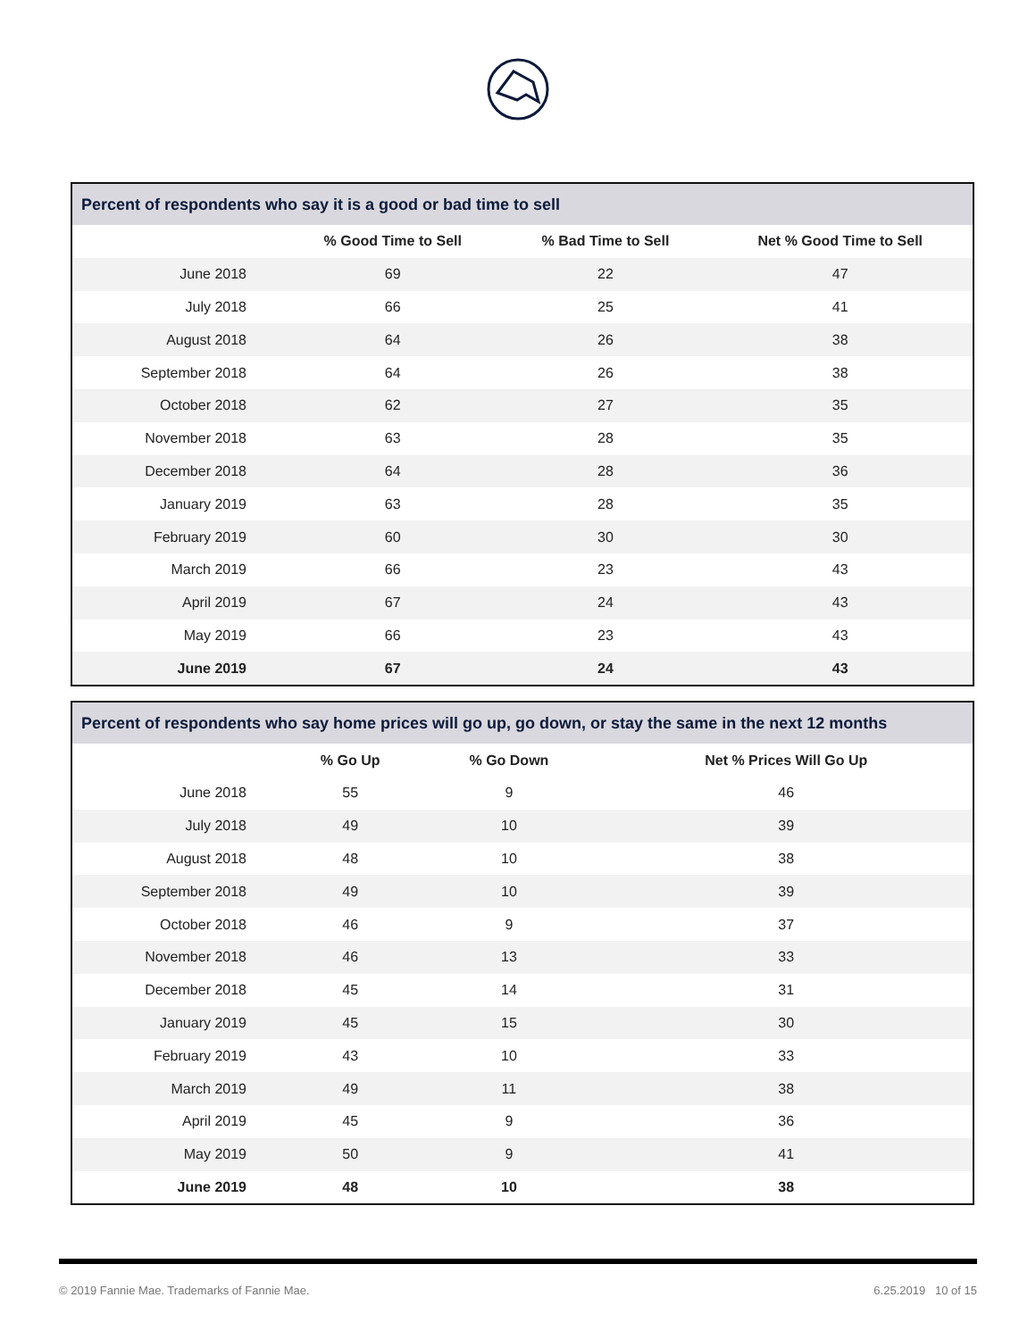| Percent of respondents who say it is a good or bad time to sell | | | |
| --- | --- | --- | --- |
| | % Good Time to Sell | % Bad Time to Sell | Net % Good Time to Sell |
| June 2018 | 69 | 22 | 47 |
| July 2018 | 66 | 25 | 41 |
| August 2018 | 64 | 26 | 38 |
| September 2018 | 64 | 26 | 38 |
| October 2018 | 62 | 27 | 35 |
| November 2018 | 63 | 28 | 35 |
| December 2018 | 64 | 28 | 36 |
| January 2019 | 63 | 28 | 35 |
| February 2019 | 60 | 30 | 30 |
| March 2019 | 66 | 23 | 43 |
| April 2019 | 67 | 24 | 43 |
| May 2019 | 66 | 23 | 43 |
| June 2019 | 67 | 24 | 43 |
| Percent of respondents who say home prices will go up, go down, or stay the same in the next 12 months | | | |
| --- | --- | --- | --- |
| | % Go Up | % Go Down | Net % Prices Will Go Up |
| June 2018 | 55 | 9 | 46 |
| July 2018 | 49 | 10 | 39 |
| August 2018 | 48 | 10 | 38 |
| September 2018 | 49 | 10 | 39 |
| October 2018 | 46 | 9 | 37 |
| November 2018 | 46 | 13 | 33 |
| December 2018 | 45 | 14 | 31 |
| January 2019 | 45 | 15 | 30 |
| February 2019 | 43 | 10 | 33 |
| March 2019 | 49 | 11 | 38 |
| April 2019 | 45 | 9 | 36 |
| May 2019 | 50 | 9 | 41 |
| June 2019 | 48 | 10 | 38 |
© 2019 Fannie Mae. Trademarks of Fannie Mae. 6.25.2019 10 of 15